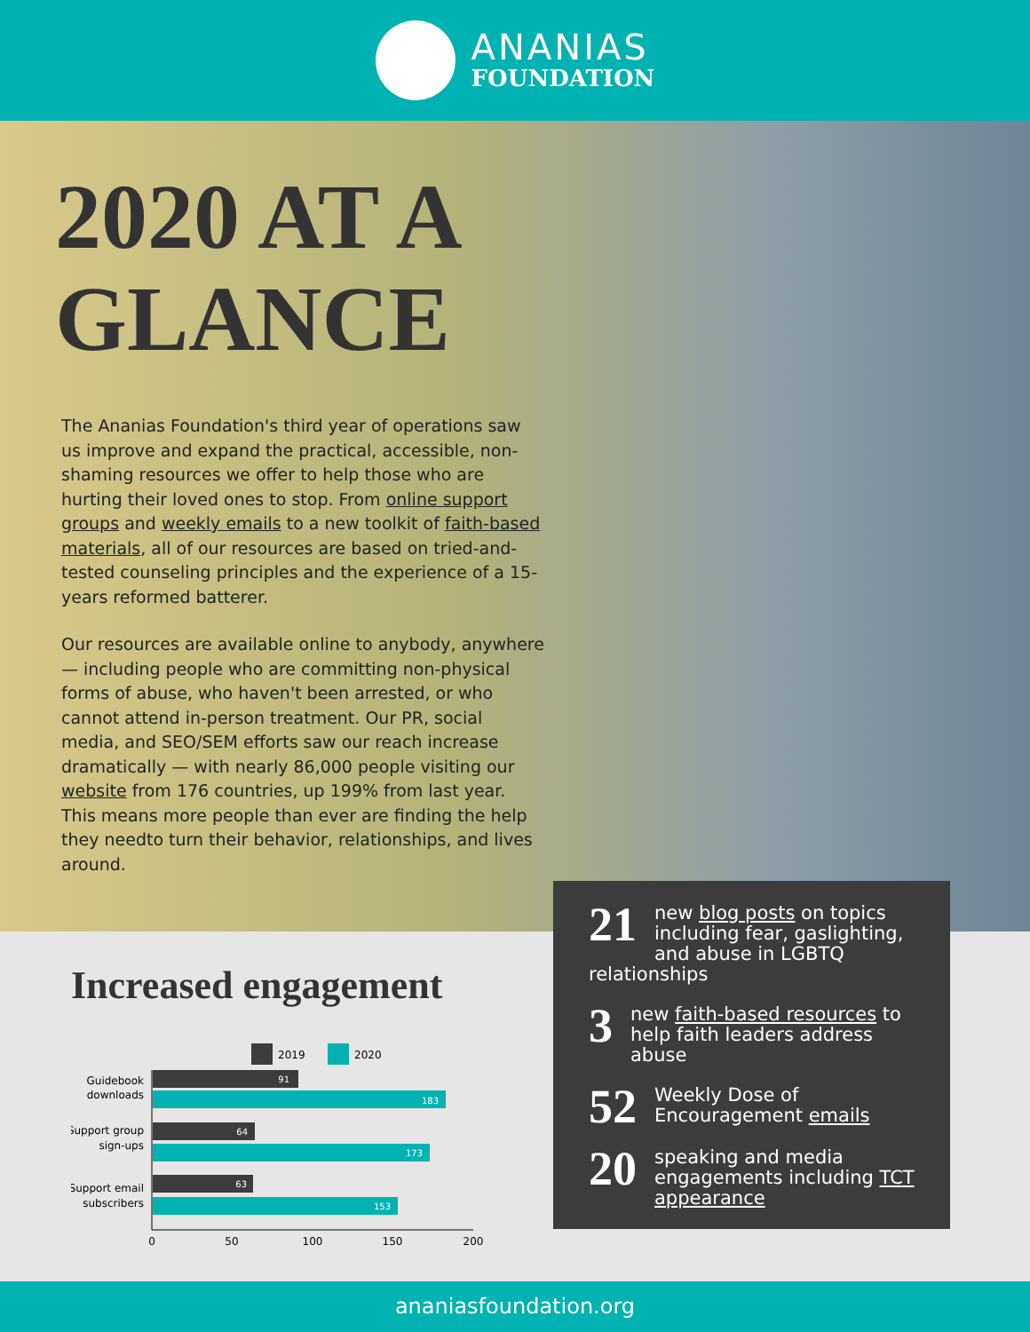ANANIAS
FOUNDATION
2020 AT A
GLANCE
The Ananias Foundation's third year of operations saw us improve and expand the practical, accessible, non-shaming resources we offer to help those who are hurting their loved ones to stop. From online support groups and weekly emails to a new toolkit of faith-based materials, all of our resources are based on tried-and-tested counseling principles and the experience of a 15-years reformed batterer.
Our resources are available online to anybody, anywhere — including people who are committing non-physical forms of abuse, who haven't been arrested, or who cannot attend in-person treatment. Our PR, social media, and SEO/SEM efforts saw our reach increase dramatically — with nearly 86,000 people visiting our website from 176 countries, up 199% from last year. This means more people than ever are finding the help they needto turn their behavior, relationships, and lives around.
Increased engagement
2019
2020
Guidebook
downloads
91
183
Support group
sign-ups
64
173
Support email
subscribers
63
153
0
50
100
150
200
21 new blog posts on topics including fear, gaslighting, and abuse in LGBTQ relationships
3 new faith-based resources to help faith leaders address abuse
52 Weekly Dose of Encouragement emails
20 speaking and media engagements including TCT appearance
ananiasfoundation.org